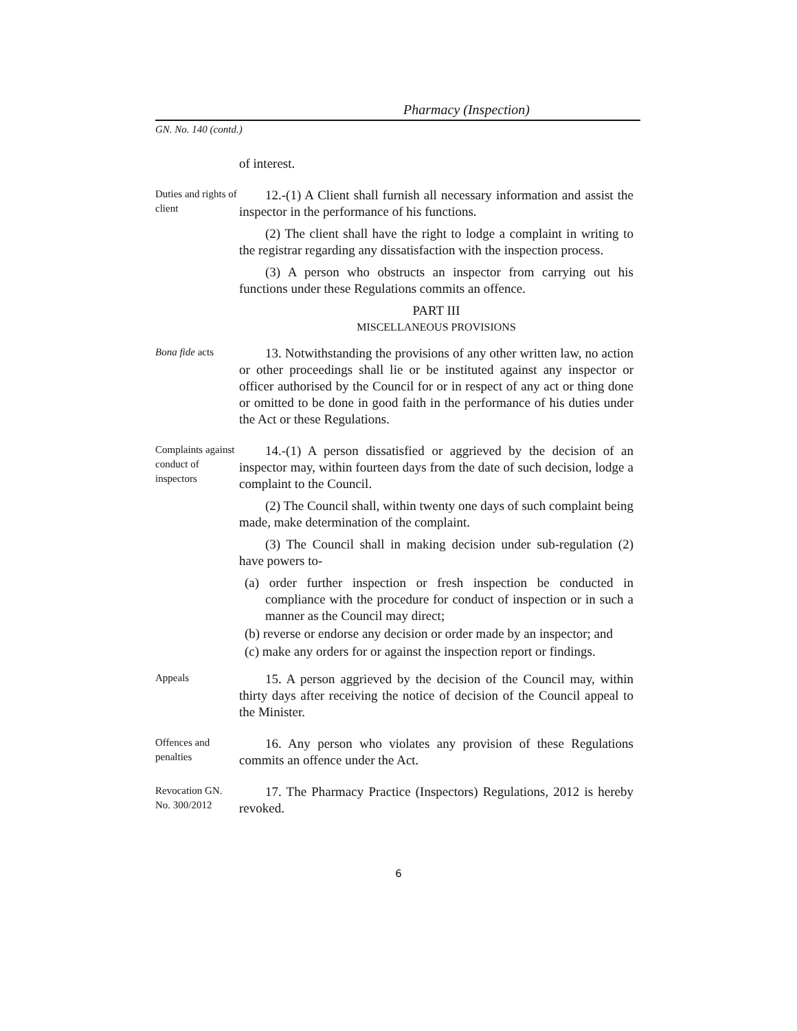Pharmacy (Inspection)
GN. No. 140 (contd.)
of interest.
Duties and rights of client
12.-(1) A Client shall furnish all necessary information and assist the inspector in the performance of his functions.
(2) The client shall have the right to lodge a complaint in writing to the registrar regarding any dissatisfaction with the inspection process.
(3) A person who obstructs an inspector from carrying out his functions under these Regulations commits an offence.
PART III
MISCELLANEOUS PROVISIONS
Bona fide acts
13. Notwithstanding the provisions of any other written law, no action or other proceedings shall lie or be instituted against any inspector or officer authorised by the Council for or in respect of any act or thing done or omitted to be done in good faith in the performance of his duties under the Act or these Regulations.
Complaints against conduct of inspectors
14.-(1) A person dissatisfied or aggrieved by the decision of an inspector may, within fourteen days from the date of such decision, lodge a complaint to the Council.
(2) The Council shall, within twenty one days of such complaint being made, make determination of the complaint.
(3) The Council shall in making decision under sub-regulation (2) have powers to-
(a) order further inspection or fresh inspection be conducted in compliance with the procedure for conduct of inspection or in such a manner as the Council may direct;
(b) reverse or endorse any decision or order made by an inspector; and
(c) make any orders for or against the inspection report or findings.
Appeals
15. A person aggrieved by the decision of the Council may, within thirty days after receiving the notice of decision of the Council appeal to the Minister.
Offences and penalties
16. Any person who violates any provision of these Regulations commits an offence under the Act.
Revocation GN. No. 300/2012
17. The Pharmacy Practice (Inspectors) Regulations, 2012 is hereby revoked.
6